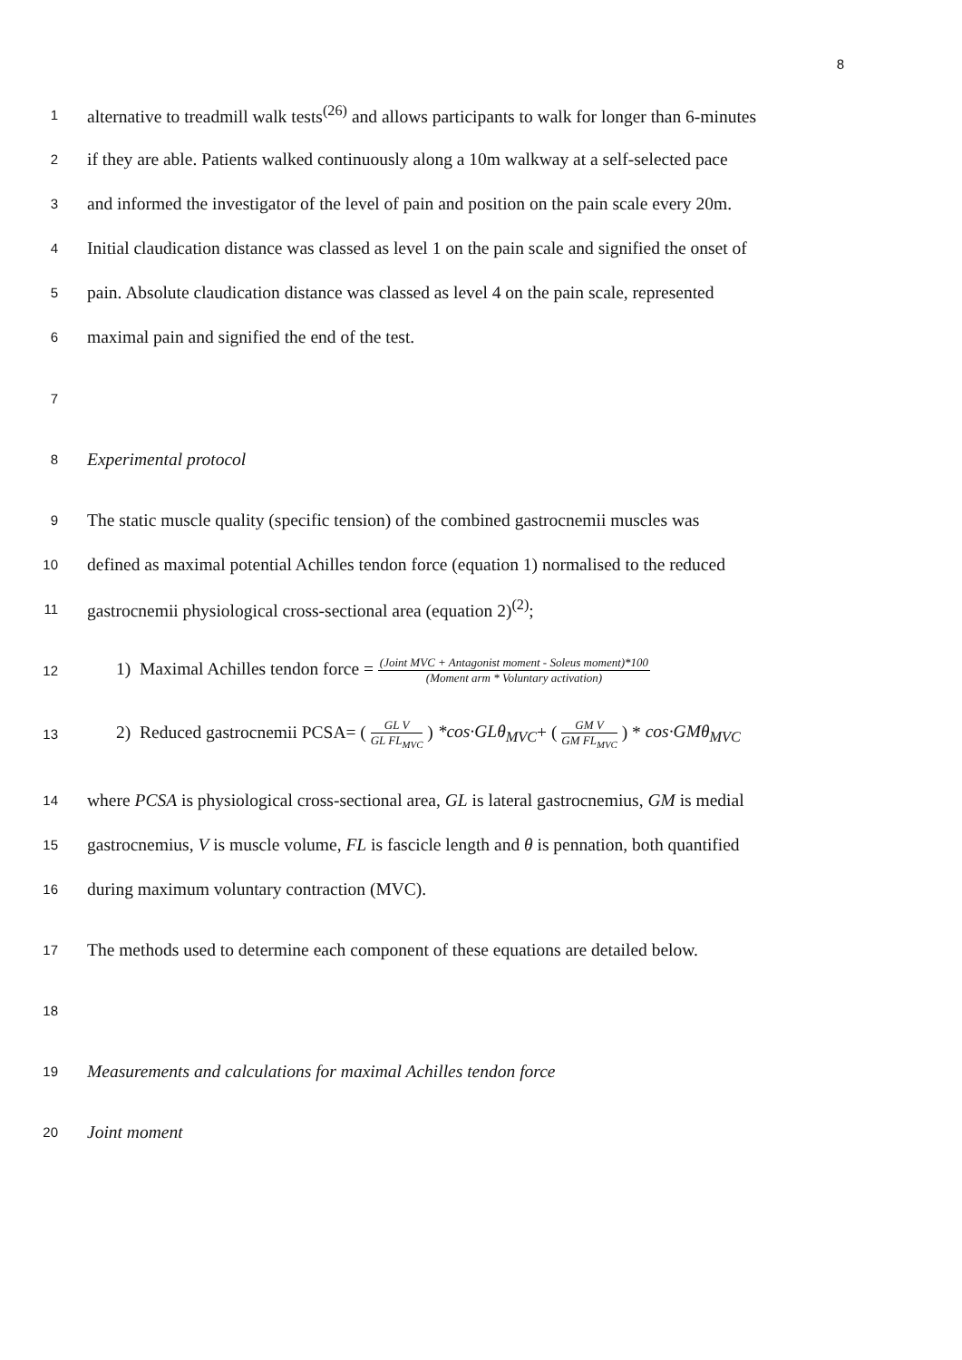8
1
alternative to treadmill walk tests<sup>(26)</sup> and allows participants to walk for longer than 6-minutes
2
if they are able. Patients walked continuously along a 10m walkway at a self-selected pace
3
and informed the investigator of the level of pain and position on the pain scale every 20m.
4
Initial claudication distance was classed as level 1 on the pain scale and signified the onset of
5
pain. Absolute claudication distance was classed as level 4 on the pain scale, represented
6
maximal pain and signified the end of the test.
7
8
Experimental protocol
9
The static muscle quality (specific tension) of the combined gastrocnemii muscles was
10
defined as maximal potential Achilles tendon force (equation 1) normalised to the reduced
11
gastrocnemii physiological cross-sectional area (equation 2)<sup>(2)</sup>;
12
1) Maximal Achilles tendon force = (Joint MVC + Antagonist moment - Soleus moment)*100 (Moment arm * Voluntary activation)
13
2) Reduced gastrocnemii PCSA= ( GL V GL FL<sub>MVC</sub> ) *cos·GLθ<sub>MVC</sub>+ ( GM V GM FL<sub>MVC</sub> ) * cos·GMθ<sub>MVC</sub>
14
where PCSA is physiological cross-sectional area, GL is lateral gastrocnemius, GM is medial
15
gastrocnemius, V is muscle volume, FL is fascicle length and θ is pennation, both quantified
16
during maximum voluntary contraction (MVC).
17
The methods used to determine each component of these equations are detailed below.
18
19
Measurements and calculations for maximal Achilles tendon force
20
Joint moment